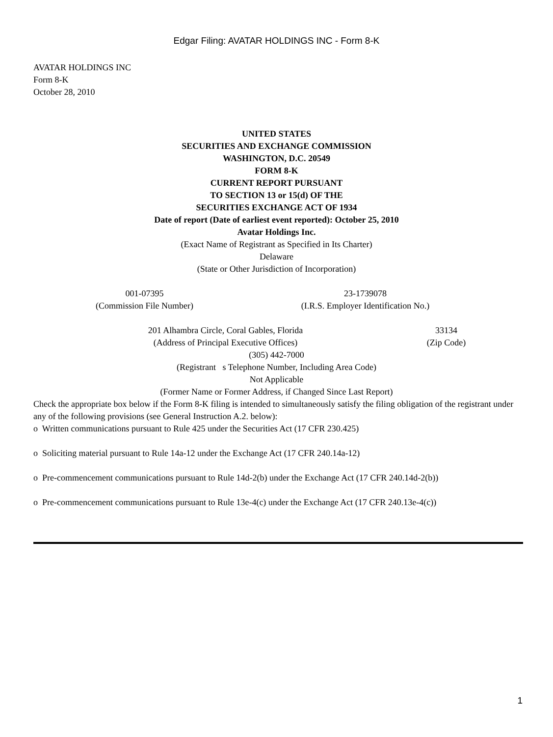Edgar Filing: AVATAR HOLDINGS INC - Form 8-K
AVATAR HOLDINGS INC
Form 8-K
October 28, 2010
UNITED STATES
SECURITIES AND EXCHANGE COMMISSION
WASHINGTON, D.C. 20549
FORM 8-K
CURRENT REPORT PURSUANT
TO SECTION 13 or 15(d) OF THE
SECURITIES EXCHANGE ACT OF 1934
Date of report (Date of earliest event reported): October 25, 2010
Avatar Holdings Inc.
(Exact Name of Registrant as Specified in Its Charter)
Delaware
(State or Other Jurisdiction of Incorporation)
| 001-07395 | 23-1739078 |
| (Commission File Number) | (I.R.S. Employer Identification No.) |
| 201 Alhambra Circle, Coral Gables, Florida | 33134 |
| (Address of Principal Executive Offices) | (Zip Code) |
(305) 442-7000
(Registrant s Telephone Number, Including Area Code)
Not Applicable
(Former Name or Former Address, if Changed Since Last Report)
Check the appropriate box below if the Form 8-K filing is intended to simultaneously satisfy the filing obligation of the registrant under any of the following provisions (see General Instruction A.2. below):
o Written communications pursuant to Rule 425 under the Securities Act (17 CFR 230.425)
o Soliciting material pursuant to Rule 14a-12 under the Exchange Act (17 CFR 240.14a-12)
o Pre-commencement communications pursuant to Rule 14d-2(b) under the Exchange Act (17 CFR 240.14d-2(b))
o Pre-commencement communications pursuant to Rule 13e-4(c) under the Exchange Act (17 CFR 240.13e-4(c))
1